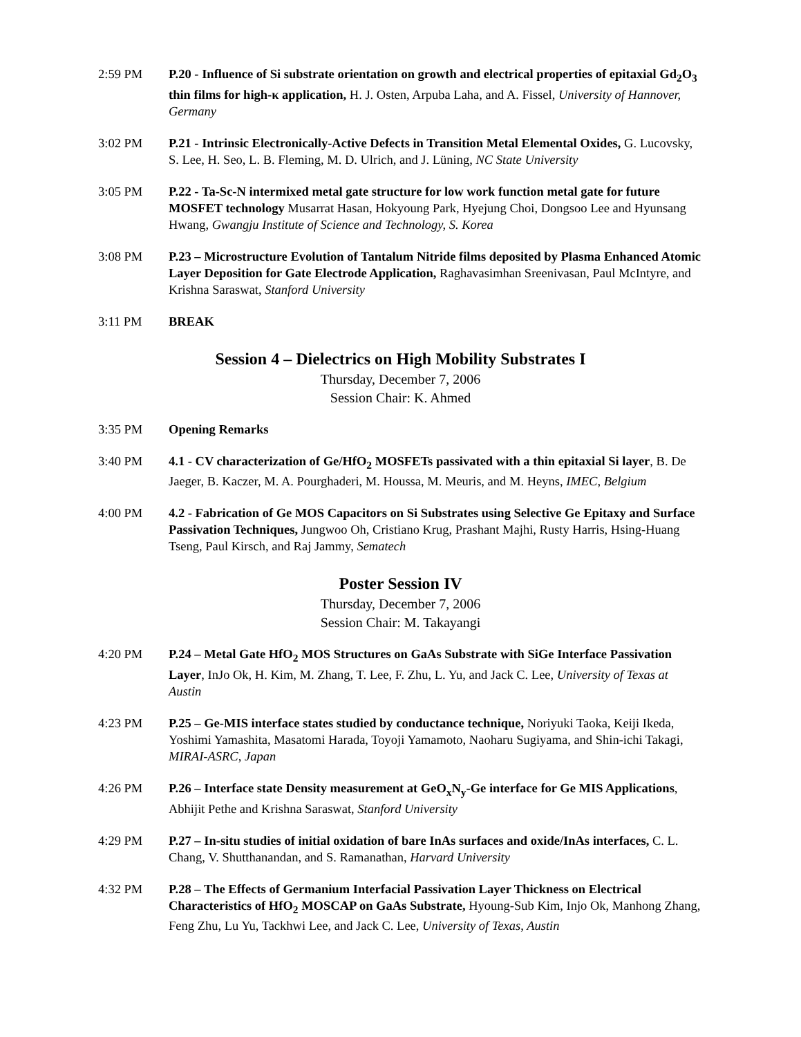2:59 PM P.20 - Influence of Si substrate orientation on growth and electrical properties of epitaxial Gd<sub>2</sub>O<sub>3</sub> thin films for high-κ application, H. J. Osten, Arpuba Laha, and A. Fissel, University of Hannover, Germany
3:02 PM P.21 - Intrinsic Electronically-Active Defects in Transition Metal Elemental Oxides, G. Lucovsky, S. Lee, H. Seo, L. B. Fleming, M. D. Ulrich, and J. Lüning, NC State University
3:05 PM P.22 - Ta-Sc-N intermixed metal gate structure for low work function metal gate for future MOSFET technology Musarrat Hasan, Hokyoung Park, Hyejung Choi, Dongsoo Lee and Hyunsang Hwang, Gwangju Institute of Science and Technology, S. Korea
3:08 PM P.23 – Microstructure Evolution of Tantalum Nitride films deposited by Plasma Enhanced Atomic Layer Deposition for Gate Electrode Application, Raghavasimhan Sreenivasan, Paul McIntyre, and Krishna Saraswat, Stanford University
3:11 PM BREAK
Session 4 – Dielectrics on High Mobility Substrates I
Thursday, December 7, 2006
Session Chair: K. Ahmed
3:35 PM Opening Remarks
3:40 PM 4.1 - CV characterization of Ge/HfO<sub>2</sub> MOSFETs passivated with a thin epitaxial Si layer, B. De Jaeger, B. Kaczer, M. A. Pourghaderi, M. Houssa, M. Meuris, and M. Heyns, IMEC, Belgium
4:00 PM 4.2 - Fabrication of Ge MOS Capacitors on Si Substrates using Selective Ge Epitaxy and Surface Passivation Techniques, Jungwoo Oh, Cristiano Krug, Prashant Majhi, Rusty Harris, Hsing-Huang Tseng, Paul Kirsch, and Raj Jammy, Sematech
Poster Session IV
Thursday, December 7, 2006
Session Chair: M. Takayangi
4:20 PM P.24 – Metal Gate HfO<sub>2</sub> MOS Structures on GaAs Substrate with SiGe Interface Passivation Layer, InJo Ok, H. Kim, M. Zhang, T. Lee, F. Zhu, L. Yu, and Jack C. Lee, University of Texas at Austin
4:23 PM P.25 – Ge-MIS interface states studied by conductance technique, Noriyuki Taoka, Keiji Ikeda, Yoshimi Yamashita, Masatomi Harada, Toyoji Yamamoto, Naoharu Sugiyama, and Shin-ichi Takagi, MIRAI-ASRC, Japan
4:26 PM P.26 – Interface state Density measurement at GeO<sub>x</sub>N<sub>y</sub>-Ge interface for Ge MIS Applications, Abhijit Pethe and Krishna Saraswat, Stanford University
4:29 PM P.27 – In-situ studies of initial oxidation of bare InAs surfaces and oxide/InAs interfaces, C. L. Chang, V. Shutthanandan, and S. Ramanathan, Harvard University
4:32 PM P.28 – The Effects of Germanium Interfacial Passivation Layer Thickness on Electrical Characteristics of HfO<sub>2</sub> MOSCAP on GaAs Substrate, Hyoung-Sub Kim, Injo Ok, Manhong Zhang, Feng Zhu, Lu Yu, Tackhwi Lee, and Jack C. Lee, University of Texas, Austin